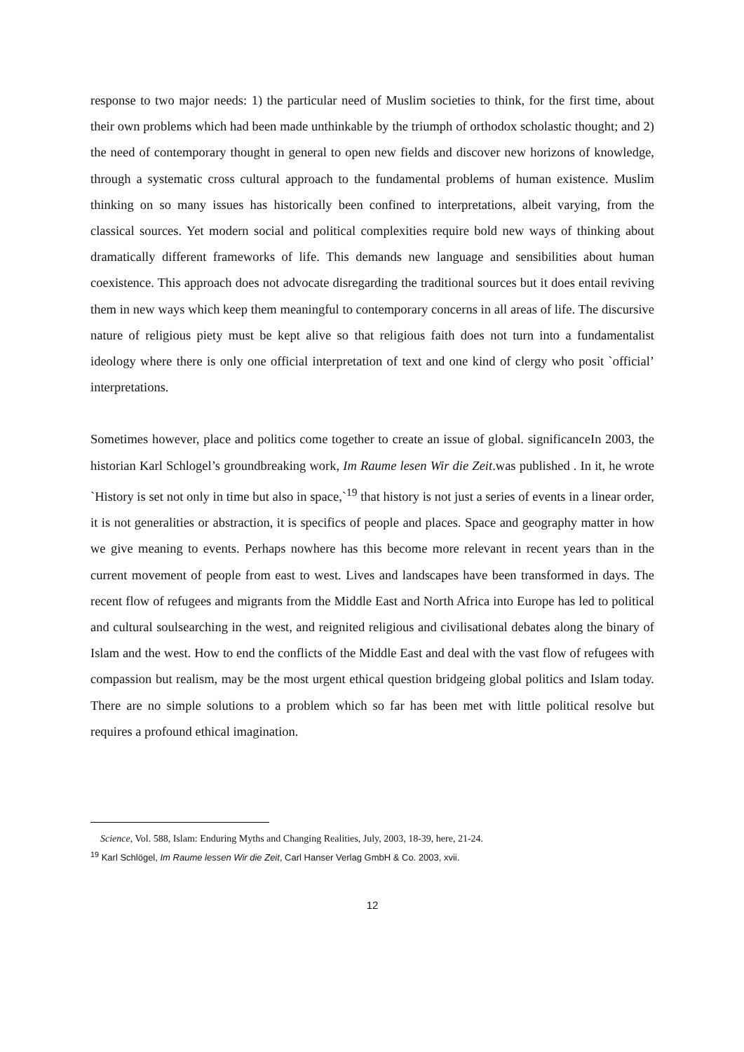response to two major needs: 1) the particular need of Muslim societies to think, for the first time, about their own problems which had been made unthinkable by the triumph of orthodox scholastic thought; and 2) the need of contemporary thought in general to open new fields and discover new horizons of knowledge, through a systematic cross cultural approach to the fundamental problems of human existence. Muslim thinking on so many issues has historically been confined to interpretations, albeit varying, from the classical sources. Yet modern social and political complexities require bold new ways of thinking about dramatically different frameworks of life. This demands new language and sensibilities about human coexistence. This approach does not advocate disregarding the traditional sources but it does entail reviving them in new ways which keep them meaningful to contemporary concerns in all areas of life. The discursive nature of religious piety must be kept alive so that religious faith does not turn into a fundamentalist ideology where there is only one official interpretation of text and one kind of clergy who posit `official’ interpretations.
Sometimes however, place and politics come together to create an issue of global. significanceIn 2003, the historian Karl Schlogel’s groundbreaking work, Im Raume lesen Wir die Zeit.was published . In it, he wrote `History is set not only in time but also in space,`<sup>19</sup> that history is not just a series of events in a linear order, it is not generalities or abstraction, it is specifics of people and places. Space and geography matter in how we give meaning to events. Perhaps nowhere has this become more relevant in recent years than in the current movement of people from east to west. Lives and landscapes have been transformed in days. The recent flow of refugees and migrants from the Middle East and North Africa into Europe has led to political and cultural soulsearching in the west, and reignited religious and civilisational debates along the binary of Islam and the west. How to end the conflicts of the Middle East and deal with the vast flow of refugees with compassion but realism, may be the most urgent ethical question bridgeing global politics and Islam today. There are no simple solutions to a problem which so far has been met with little political resolve but requires a profound ethical imagination.
Science, Vol. 588, Islam: Enduring Myths and Changing Realities, July, 2003, 18-39, here, 21-24.
<sup>19</sup> Karl Schlögel, Im Raume lessen Wir die Zeit, Carl Hanser Verlag GmbH & Co. 2003, xvii.
12